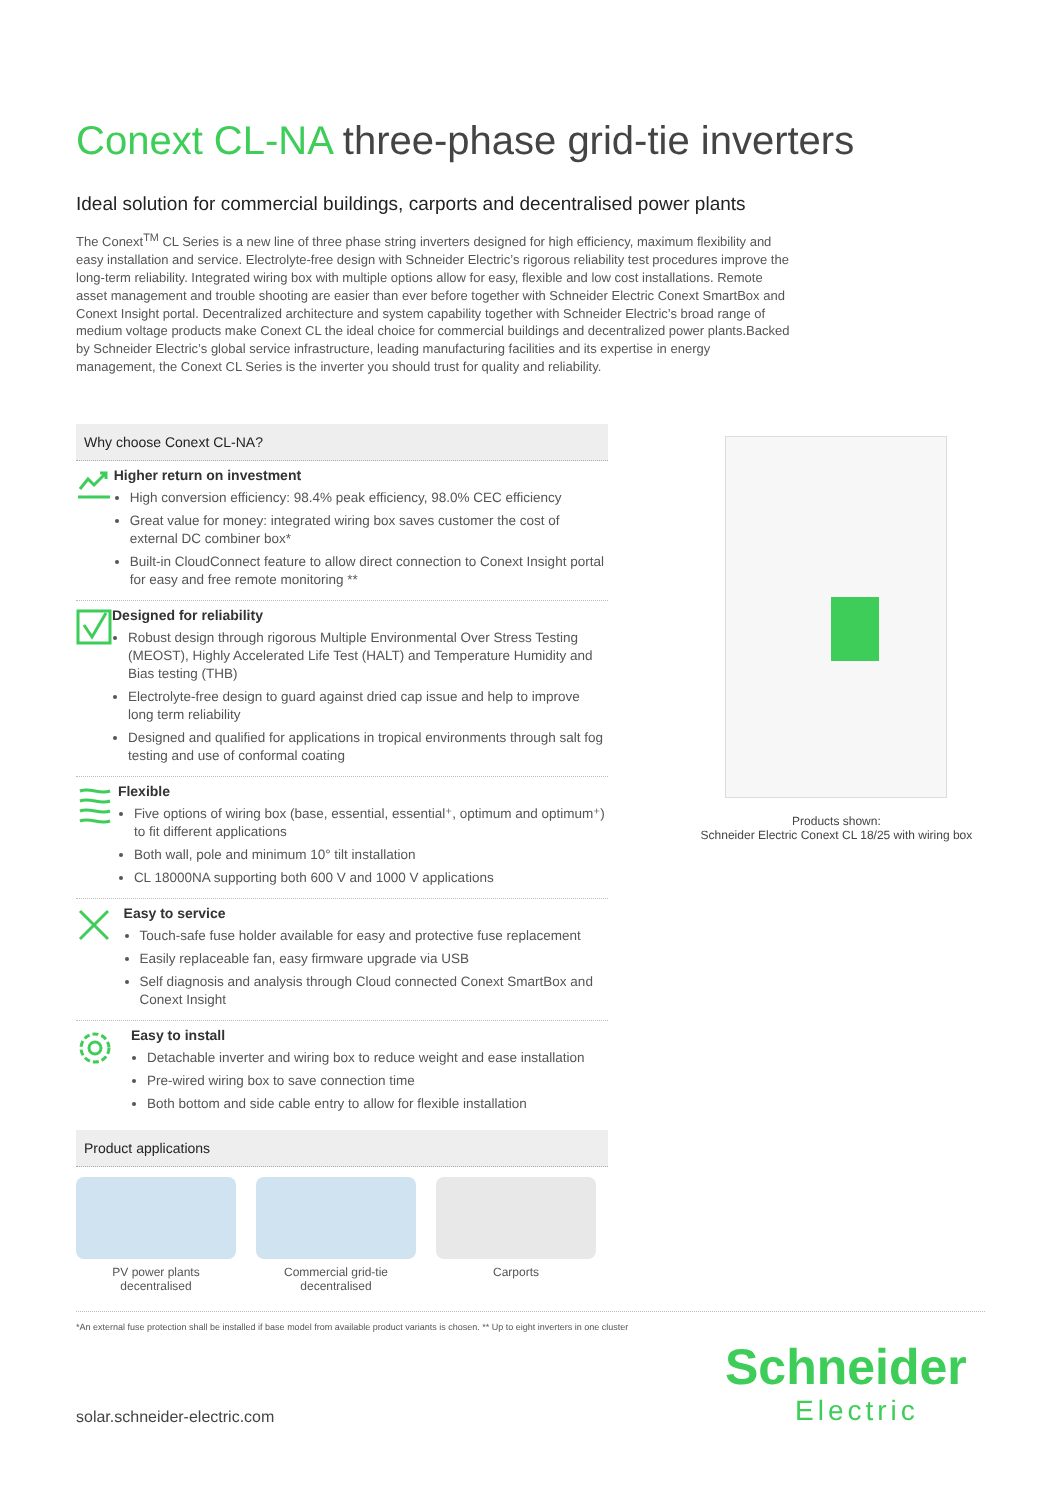Conext CL-NA three-phase grid-tie inverters
Ideal solution for commercial buildings, carports and decentralised power plants
The Conext<sup>TM</sup> CL Series is a new line of three phase string inverters designed for high efficiency, maximum flexibility and easy installation and service. Electrolyte-free design with Schneider Electric’s rigorous reliability test procedures improve the long-term reliability. Integrated wiring box with multiple options allow for easy, flexible and low cost installations. Remote asset management and trouble shooting are easier than ever before together with Schneider Electric Conext SmartBox and Conext Insight portal. Decentralized architecture and system capability together with Schneider Electric’s broad range of medium voltage products make Conext CL the ideal choice for commercial buildings and decentralized power plants.Backed by Schneider Electric’s global service infrastructure, leading manufacturing facilities and its expertise in energy management, the Conext CL Series is the inverter you should trust for quality and reliability.
Why choose Conext CL-NA?
Higher return on investment
High conversion efficiency: 98.4% peak efficiency, 98.0% CEC efficiency
Great value for money: integrated wiring box saves customer the cost of external DC combiner box*
Built-in CloudConnect feature to allow direct connection to Conext Insight portal for easy and free remote monitoring **
Designed for reliability
Robust design through rigorous Multiple Environmental Over Stress Testing (MEOST), Highly Accelerated Life Test (HALT) and Temperature Humidity and Bias testing (THB)
Electrolyte-free design to guard against dried cap issue and help to improve long term reliability
Designed and qualified for applications in tropical environments through salt fog testing and use of conformal coating
Flexible
Five options of wiring box (base, essential, essential⁺, optimum and optimum⁺) to fit different applications
Both wall, pole and minimum 10° tilt installation
CL 18000NA supporting both 600 V and 1000 V applications
Easy to service
Touch-safe fuse holder available for easy and protective fuse replacement
Easily replaceable fan, easy firmware upgrade via USB
Self diagnosis and analysis through Cloud connected Conext SmartBox and Conext Insight
Easy to install
Detachable inverter and wiring box to reduce weight and ease installation
Pre-wired wiring box to save connection time
Both bottom and side cable entry to allow for flexible installation
Product applications
PV power plants decentralised
Commercial grid-tie decentralised
Carports
Products shown:
Schneider Electric Conext CL 18/25 with wiring box
*An external fuse protection shall be installed if base model from available product variants is chosen. ** Up to eight inverters in one cluster
solar.schneider-electric.com
Schneider
Electric